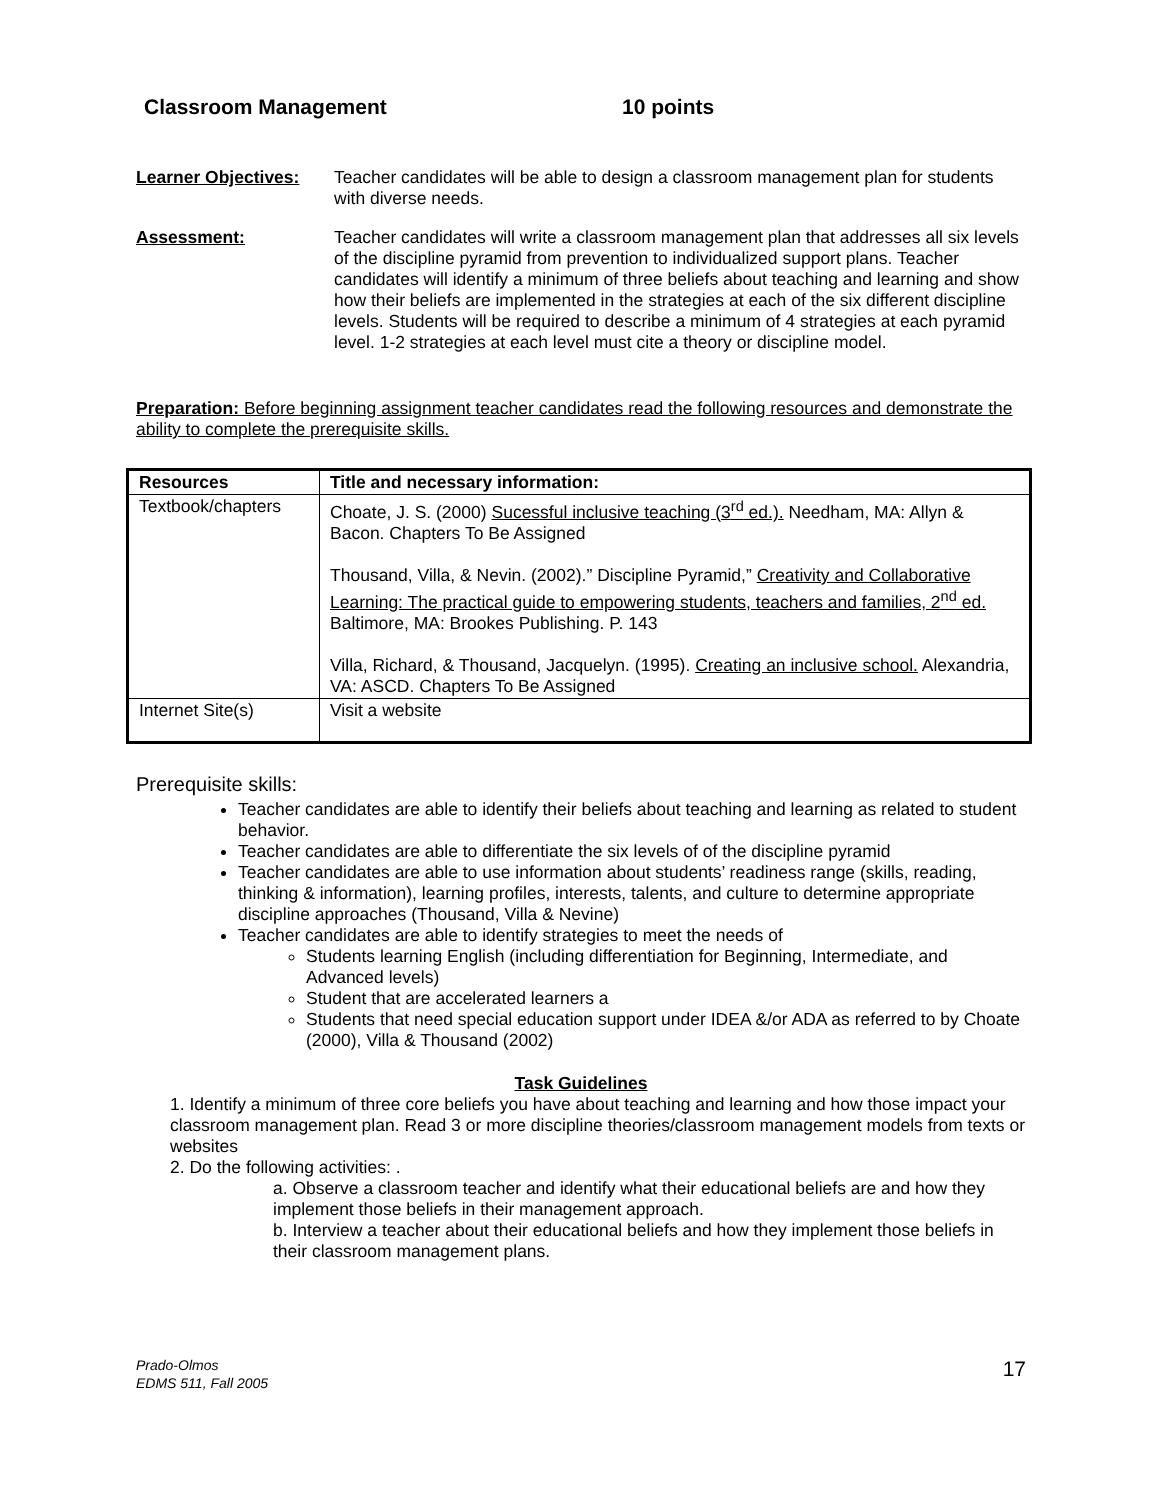Classroom Management 10 points
Learner Objectives:
Teacher candidates will be able to design a classroom management plan for students with diverse needs.
Assessment: Teacher candidates will write a classroom management plan that addresses all six levels of the discipline pyramid from prevention to individualized support plans. Teacher candidates will identify a minimum of three beliefs about teaching and learning and show how their beliefs are implemented in the strategies at each of the six different discipline levels. Students will be required to describe a minimum of 4 strategies at each pyramid level. 1-2 strategies at each level must cite a theory or discipline model.
Preparation: Before beginning assignment teacher candidates read the following resources and demonstrate the ability to complete the prerequisite skills.
| Resources | Title and necessary information: |
| --- | --- |
| Textbook/chapters | Choate, J. S. (2000) Sucessful inclusive teaching (3<sup>rd</sup> ed.). Needham, MA: Allyn & Bacon. Chapters To Be Assigned Thousand, Villa, & Nevin. (2002).” Discipline Pyramid,” Creativity and Collaborative Learning: The practical guide to empowering students, teachers and families, 2<sup>nd</sup> ed. Baltimore, MA: Brookes Publishing. P. 143 Villa, Richard, & Thousand, Jacquelyn. (1995). Creating an inclusive school. Alexandria, VA: ASCD. Chapters To Be Assigned |
| Internet Site(s) | Visit a website |
Prerequisite skills:
Teacher candidates are able to identify their beliefs about teaching and learning as related to student behavior.
Teacher candidates are able to differentiate the six levels of of the discipline pyramid
Teacher candidates are able to use information about students’ readiness range (skills, reading, thinking & information), learning profiles, interests, talents, and culture to determine appropriate discipline approaches (Thousand, Villa & Nevine)
Teacher candidates are able to identify strategies to meet the needs of
Students learning English (including differentiation for Beginning, Intermediate, and Advanced levels)
Student that are accelerated learners a
Students that need special education support under IDEA &/or ADA as referred to by Choate (2000), Villa & Thousand (2002)
Task Guidelines
1. Identify a minimum of three core beliefs you have about teaching and learning and how those impact your classroom management plan. Read 3 or more discipline theories/classroom management models from texts or websites
2. Do the following activities: .
a. Observe a classroom teacher and identify what their educational beliefs are and how they implement those beliefs in their management approach.
b. Interview a teacher about their educational beliefs and how they implement those beliefs in their classroom management plans.
Prado-Olmos
EDMS 511, Fall 2005
17